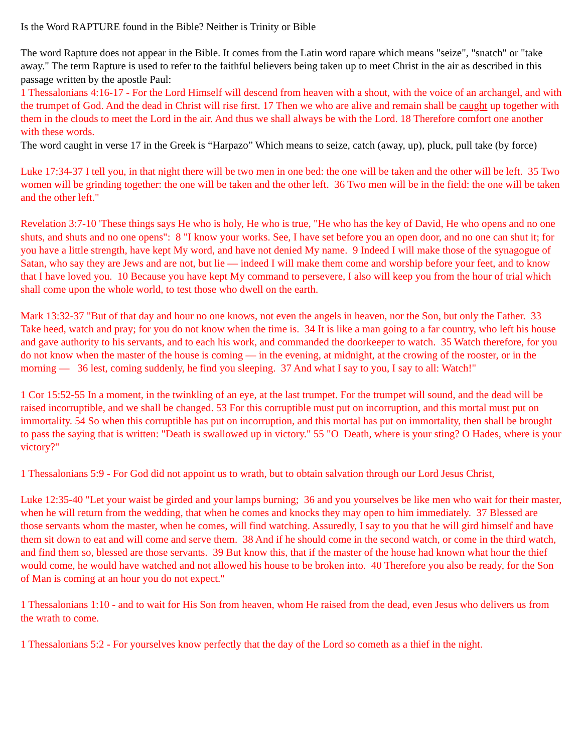Is the Word RAPTURE found in the Bible? Neither is Trinity or Bible
The word Rapture does not appear in the Bible. It comes from the Latin word rapare which means "seize", "snatch" or "take away." The term Rapture is used to refer to the faithful believers being taken up to meet Christ in the air as described in this passage written by the apostle Paul:
1 Thessalonians 4:16-17 - For the Lord Himself will descend from heaven with a shout, with the voice of an archangel, and with the trumpet of God. And the dead in Christ will rise first. 17 Then we who are alive and remain shall be caught up together with them in the clouds to meet the Lord in the air. And thus we shall always be with the Lord. 18 Therefore comfort one another with these words.
The word caught in verse 17 in the Greek is “Harpazo” Which means to seize, catch (away, up), pluck, pull take (by force)
Luke 17:34-37 I tell you, in that night there will be two men in one bed: the one will be taken and the other will be left. 35 Two women will be grinding together: the one will be taken and the other left. 36 Two men will be in the field: the one will be taken and the other left."
Revelation 3:7-10 'These things says He who is holy, He who is true, "He who has the key of David, He who opens and no one shuts, and shuts and no one opens": 8 "I know your works. See, I have set before you an open door, and no one can shut it; for you have a little strength, have kept My word, and have not denied My name. 9 Indeed I will make those of the synagogue of Satan, who say they are Jews and are not, but lie — indeed I will make them come and worship before your feet, and to know that I have loved you. 10 Because you have kept My command to persevere, I also will keep you from the hour of trial which shall come upon the whole world, to test those who dwell on the earth.
Mark 13:32-37 "But of that day and hour no one knows, not even the angels in heaven, nor the Son, but only the Father. 33 Take heed, watch and pray; for you do not know when the time is. 34 It is like a man going to a far country, who left his house and gave authority to his servants, and to each his work, and commanded the doorkeeper to watch. 35 Watch therefore, for you do not know when the master of the house is coming — in the evening, at midnight, at the crowing of the rooster, or in the morning — 36 lest, coming suddenly, he find you sleeping. 37 And what I say to you, I say to all: Watch!"
1 Cor 15:52-55 In a moment, in the twinkling of an eye, at the last trumpet. For the trumpet will sound, and the dead will be raised incorruptible, and we shall be changed. 53 For this corruptible must put on incorruption, and this mortal must put on immortality. 54 So when this corruptible has put on incorruption, and this mortal has put on immortality, then shall be brought to pass the saying that is written: "Death is swallowed up in victory." 55 "O Death, where is your sting? O Hades, where is your victory?"
1 Thessalonians 5:9 - For God did not appoint us to wrath, but to obtain salvation through our Lord Jesus Christ,
Luke 12:35-40 "Let your waist be girded and your lamps burning; 36 and you yourselves be like men who wait for their master, when he will return from the wedding, that when he comes and knocks they may open to him immediately. 37 Blessed are those servants whom the master, when he comes, will find watching. Assuredly, I say to you that he will gird himself and have them sit down to eat and will come and serve them. 38 And if he should come in the second watch, or come in the third watch, and find them so, blessed are those servants. 39 But know this, that if the master of the house had known what hour the thief would come, he would have watched and not allowed his house to be broken into. 40 Therefore you also be ready, for the Son of Man is coming at an hour you do not expect."
1 Thessalonians 1:10 - and to wait for His Son from heaven, whom He raised from the dead, even Jesus who delivers us from the wrath to come.
1 Thessalonians 5:2 - For yourselves know perfectly that the day of the Lord so cometh as a thief in the night.